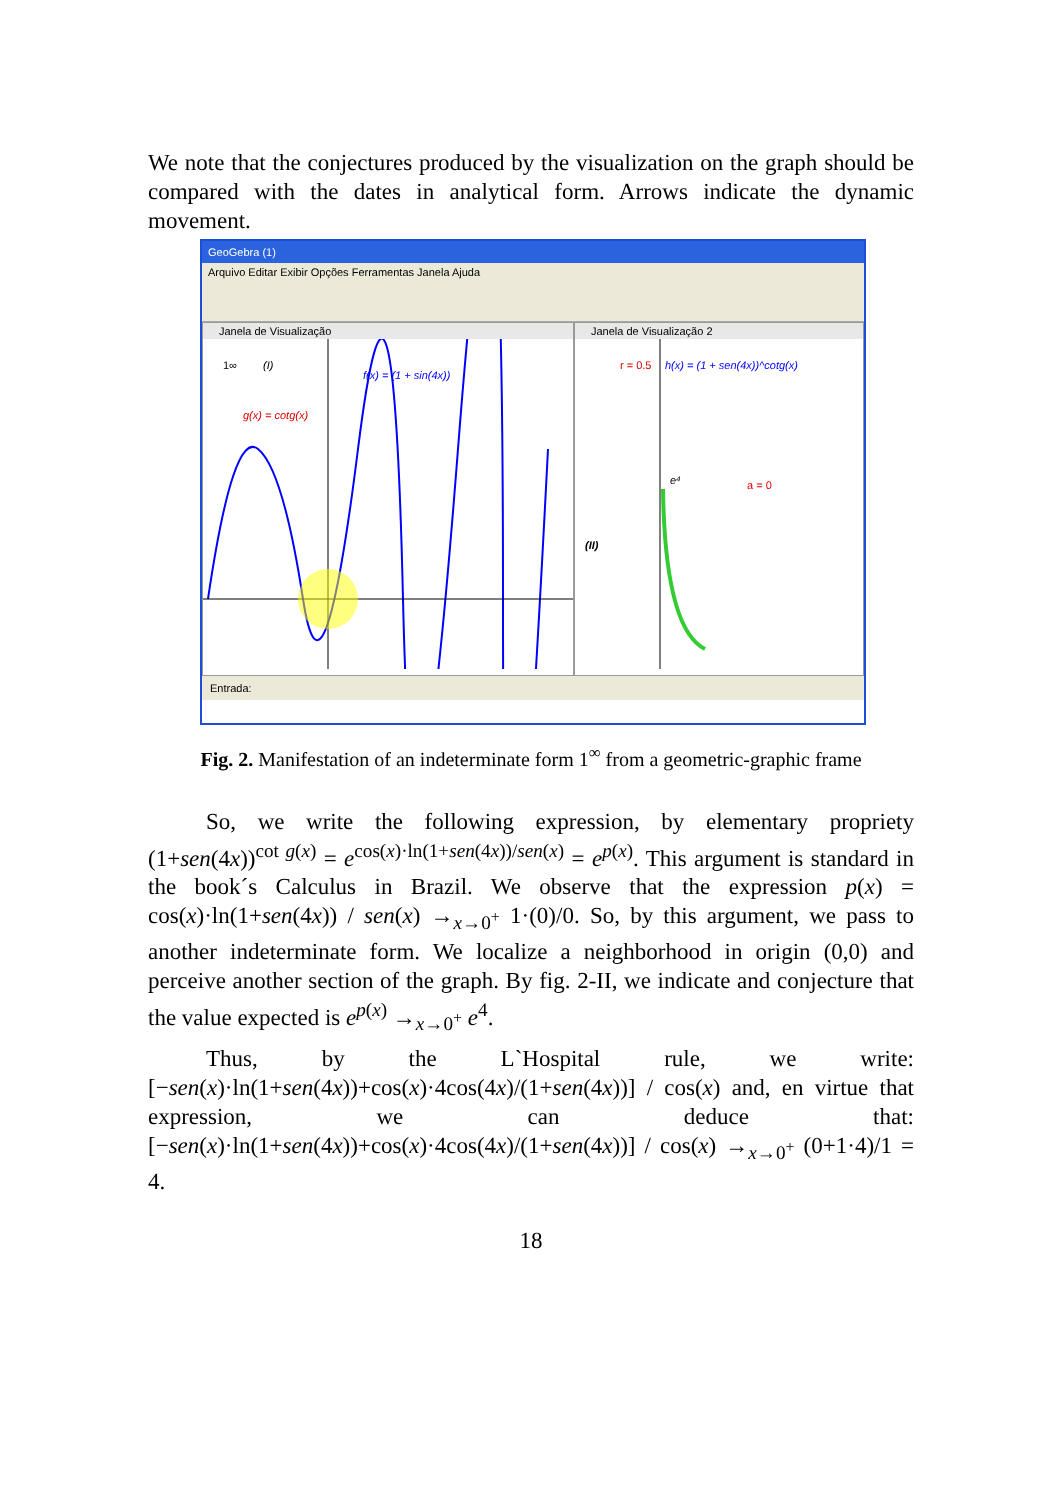We note that the conjectures produced by the visualization on the graph should be compared with the dates in analytical form. Arrows indicate the dynamic movement.
GeoGebra (1)
Arquivo Editar Exibir Opções Ferramentas Janela Ajuda
Janela de Visualização
1∞
(I)
f(x) = (1 + sin(4x))
g(x) = cotg(x)
Janela de Visualização 2
h(x) = (1 + sen(4x))^cotg(x)
e⁴
(II)
r = 0.5
a = 0
Entrada:
Fig. 2. Manifestation of an indeterminate form 1<sup>∞</sup> from a geometric-graphic frame
So, we write the following expression, by elementary propriety (1+sen(4x))<sup>cot g(x)</sup> = e<sup>cos(x)·ln(1+sen(4x))/sen(x)</sup> = e<sup>p(x)</sup>. This argument is standard in the book´s Calculus in Brazil. We observe that the expression p(x) = cos(x)·ln(1+sen(4x)) / sen(x) →<sub>x→0<sup>+</sup></sub> 1·(0)/0. So, by this argument, we pass to another indeterminate form. We localize a neighborhood in origin (0,0) and perceive another section of the graph. By fig. 2-II, we indicate and conjecture that the value expected is e<sup>p(x)</sup> →<sub>x→0<sup>+</sup></sub> e<sup>4</sup>.
Thus, by the L`Hospital rule, we write: [−sen(x)·ln(1+sen(4x))+cos(x)·4cos(4x)/(1+sen(4x))] / cos(x) and, en virtue that expression, we can deduce that: [−sen(x)·ln(1+sen(4x))+cos(x)·4cos(4x)/(1+sen(4x))] / cos(x) →<sub>x→0<sup>+</sup></sub> (0+1·4)/1 = 4.
18